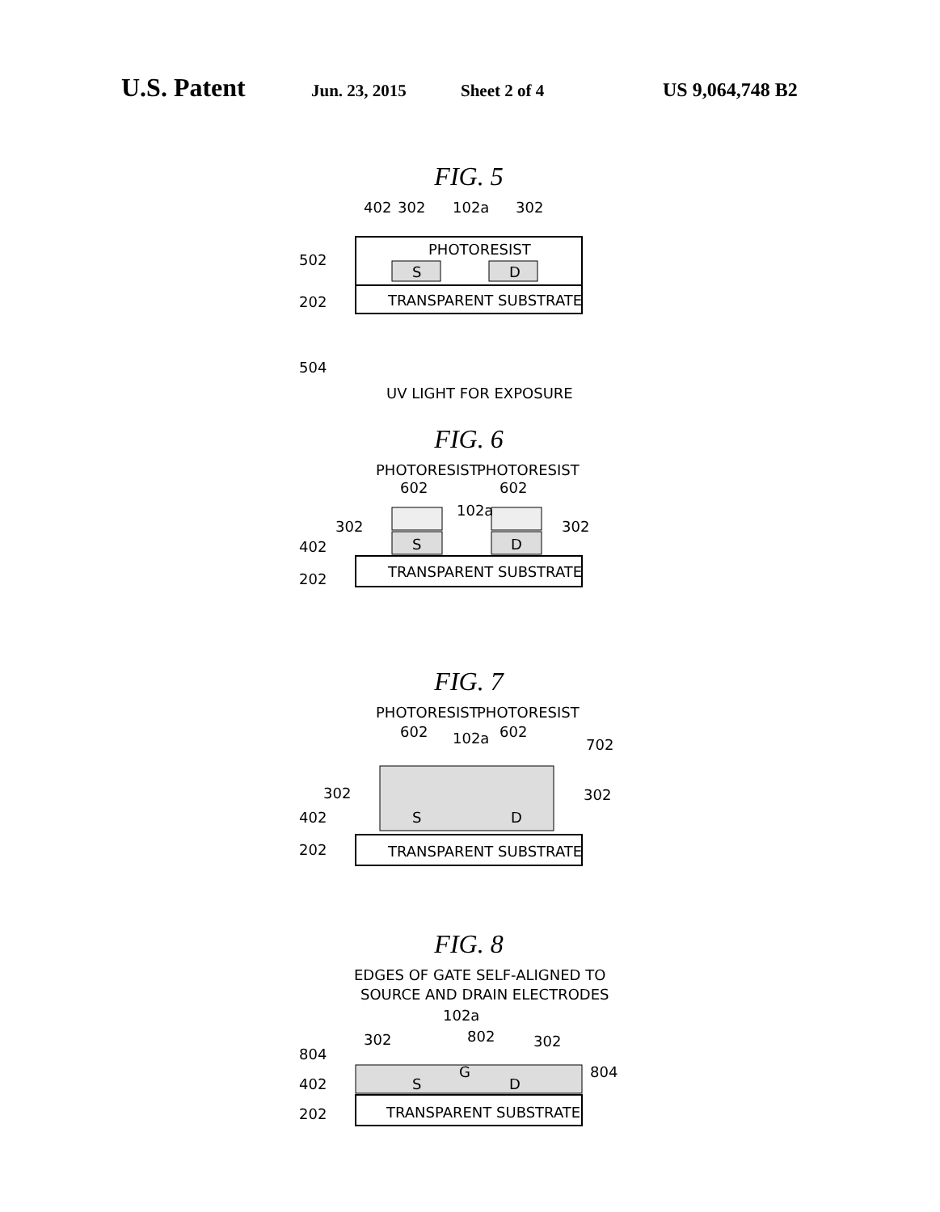U.S. Patent Jun. 23, 2015 Sheet 2 of 4 US 9,064,748 B2
FIG. 5
402
302
102a
302
PHOTORESIST
S
D
502
202
504
TRANSPARENT SUBSTRATE
UV LIGHT FOR EXPOSURE
FIG. 6
PHOTORESIST
PHOTORESIST
602
602
302
102a
302
402
202
S
D
TRANSPARENT SUBSTRATE
FIG. 7
PHOTORESIST
PHOTORESIST
602
602
102a
702
302
302
402
202
S
D
TRANSPARENT SUBSTRATE
FIG. 8
EDGES OF GATE SELF-ALIGNED TO
SOURCE AND DRAIN ELECTRODES
102a
802
302
302
804
804
402
202
S
G
D
TRANSPARENT SUBSTRATE